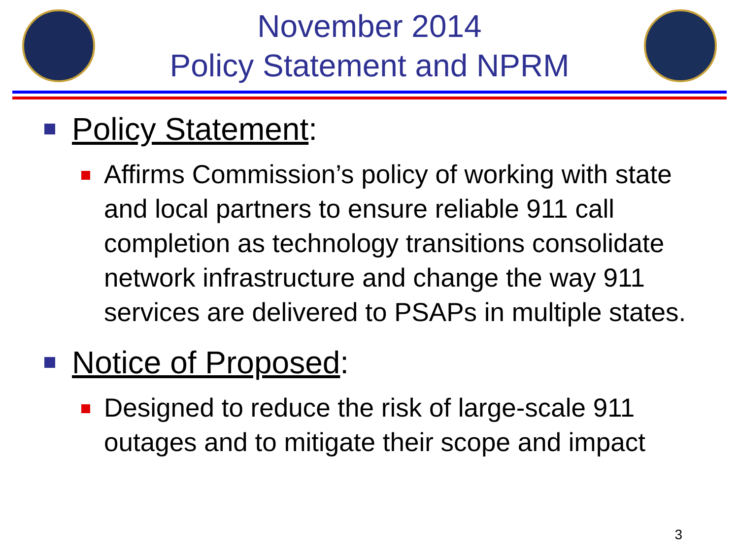November 2014
Policy Statement and NPRM
Policy Statement:
Affirms Commission’s policy of working with state and local partners to ensure reliable 911 call completion as technology transitions consolidate network infrastructure and change the way 911 services are delivered to PSAPs in multiple states.
Notice of Proposed:
Designed to reduce the risk of large-scale 911 outages and to mitigate their scope and impact
3